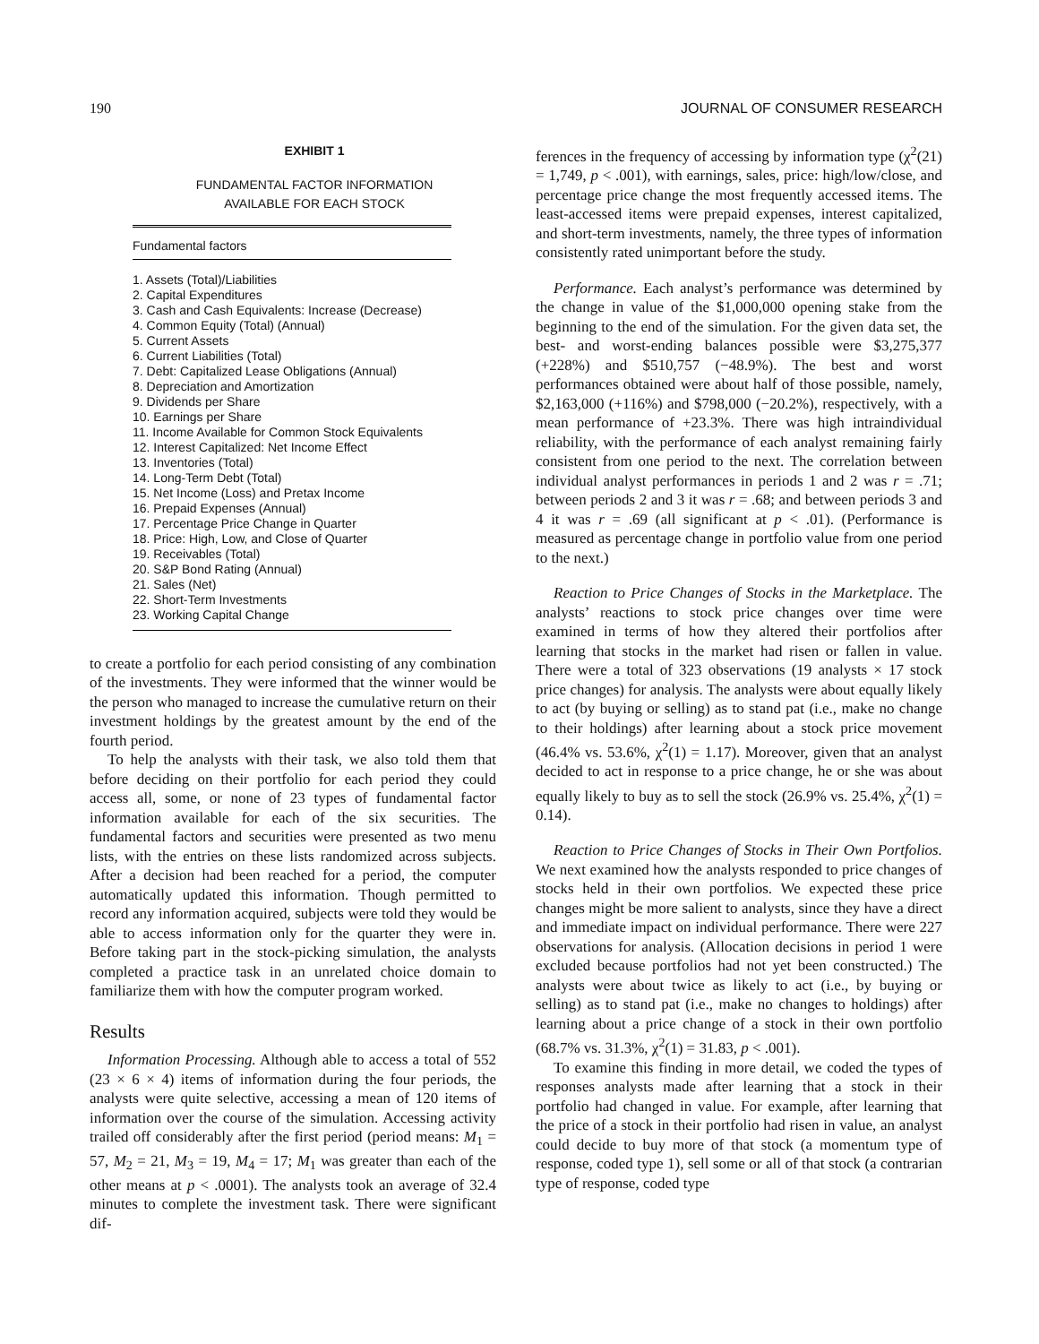190 JOURNAL OF CONSUMER RESEARCH
EXHIBIT 1
FUNDAMENTAL FACTOR INFORMATION
AVAILABLE FOR EACH STOCK
| Fundamental factors |
| --- |
| 1. Assets (Total)/Liabilities 2. Capital Expenditures 3. Cash and Cash Equivalents: Increase (Decrease) 4. Common Equity (Total) (Annual) 5. Current Assets 6. Current Liabilities (Total) 7. Debt: Capitalized Lease Obligations (Annual) 8. Depreciation and Amortization 9. Dividends per Share 10. Earnings per Share 11. Income Available for Common Stock Equivalents 12. Interest Capitalized: Net Income Effect 13. Inventories (Total) 14. Long-Term Debt (Total) 15. Net Income (Loss) and Pretax Income 16. Prepaid Expenses (Annual) 17. Percentage Price Change in Quarter 18. Price: High, Low, and Close of Quarter 19. Receivables (Total) 20. S&P Bond Rating (Annual) 21. Sales (Net) 22. Short-Term Investments 23. Working Capital Change |
to create a portfolio for each period consisting of any combination of the investments. They were informed that the winner would be the person who managed to increase the cumulative return on their investment holdings by the greatest amount by the end of the fourth period.
To help the analysts with their task, we also told them that before deciding on their portfolio for each period they could access all, some, or none of 23 types of fundamental factor information available for each of the six securities. The fundamental factors and securities were presented as two menu lists, with the entries on these lists randomized across subjects. After a decision had been reached for a period, the computer automatically updated this information. Though permitted to record any information acquired, subjects were told they would be able to access information only for the quarter they were in. Before taking part in the stock-picking simulation, the analysts completed a practice task in an unrelated choice domain to familiarize them with how the computer program worked.
Results
Information Processing. Although able to access a total of 552 (23 × 6 × 4) items of information during the four periods, the analysts were quite selective, accessing a mean of 120 items of information over the course of the simulation. Accessing activity trailed off considerably after the first period (period means: M<sub>1</sub> = 57, M<sub>2</sub> = 21, M<sub>3</sub> = 19, M<sub>4</sub> = 17; M<sub>1</sub> was greater than each of the other means at p < .0001). The analysts took an average of 32.4 minutes to complete the investment task. There were significant dif-
ferences in the frequency of accessing by information type (χ<sup>2</sup>(21) = 1,749, p < .001), with earnings, sales, price: high/low/close, and percentage price change the most frequently accessed items. The least-accessed items were prepaid expenses, interest capitalized, and short-term investments, namely, the three types of information consistently rated unimportant before the study.
Performance. Each analyst’s performance was determined by the change in value of the $1,000,000 opening stake from the beginning to the end of the simulation. For the given data set, the best- and worst-ending balances possible were $3,275,377 (+228%) and $510,757 (−48.9%). The best and worst performances obtained were about half of those possible, namely, $2,163,000 (+116%) and $798,000 (−20.2%), respectively, with a mean performance of +23.3%. There was high intraindividual reliability, with the performance of each analyst remaining fairly consistent from one period to the next. The correlation between individual analyst performances in periods 1 and 2 was r = .71; between periods 2 and 3 it was r = .68; and between periods 3 and 4 it was r = .69 (all significant at p < .01). (Performance is measured as percentage change in portfolio value from one period to the next.)
Reaction to Price Changes of Stocks in the Marketplace. The analysts’ reactions to stock price changes over time were examined in terms of how they altered their portfolios after learning that stocks in the market had risen or fallen in value. There were a total of 323 observations (19 analysts × 17 stock price changes) for analysis. The analysts were about equally likely to act (by buying or selling) as to stand pat (i.e., make no change to their holdings) after learning about a stock price movement (46.4% vs. 53.6%, χ<sup>2</sup>(1) = 1.17). Moreover, given that an analyst decided to act in response to a price change, he or she was about equally likely to buy as to sell the stock (26.9% vs. 25.4%, χ<sup>2</sup>(1) = 0.14).
Reaction to Price Changes of Stocks in Their Own Portfolios. We next examined how the analysts responded to price changes of stocks held in their own portfolios. We expected these price changes might be more salient to analysts, since they have a direct and immediate impact on individual performance. There were 227 observations for analysis. (Allocation decisions in period 1 were excluded because portfolios had not yet been constructed.) The analysts were about twice as likely to act (i.e., by buying or selling) as to stand pat (i.e., make no changes to holdings) after learning about a price change of a stock in their own portfolio (68.7% vs. 31.3%, χ<sup>2</sup>(1) = 31.83, p < .001).
To examine this finding in more detail, we coded the types of responses analysts made after learning that a stock in their portfolio had changed in value. For example, after learning that the price of a stock in their portfolio had risen in value, an analyst could decide to buy more of that stock (a momentum type of response, coded type 1), sell some or all of that stock (a contrarian type of response, coded type